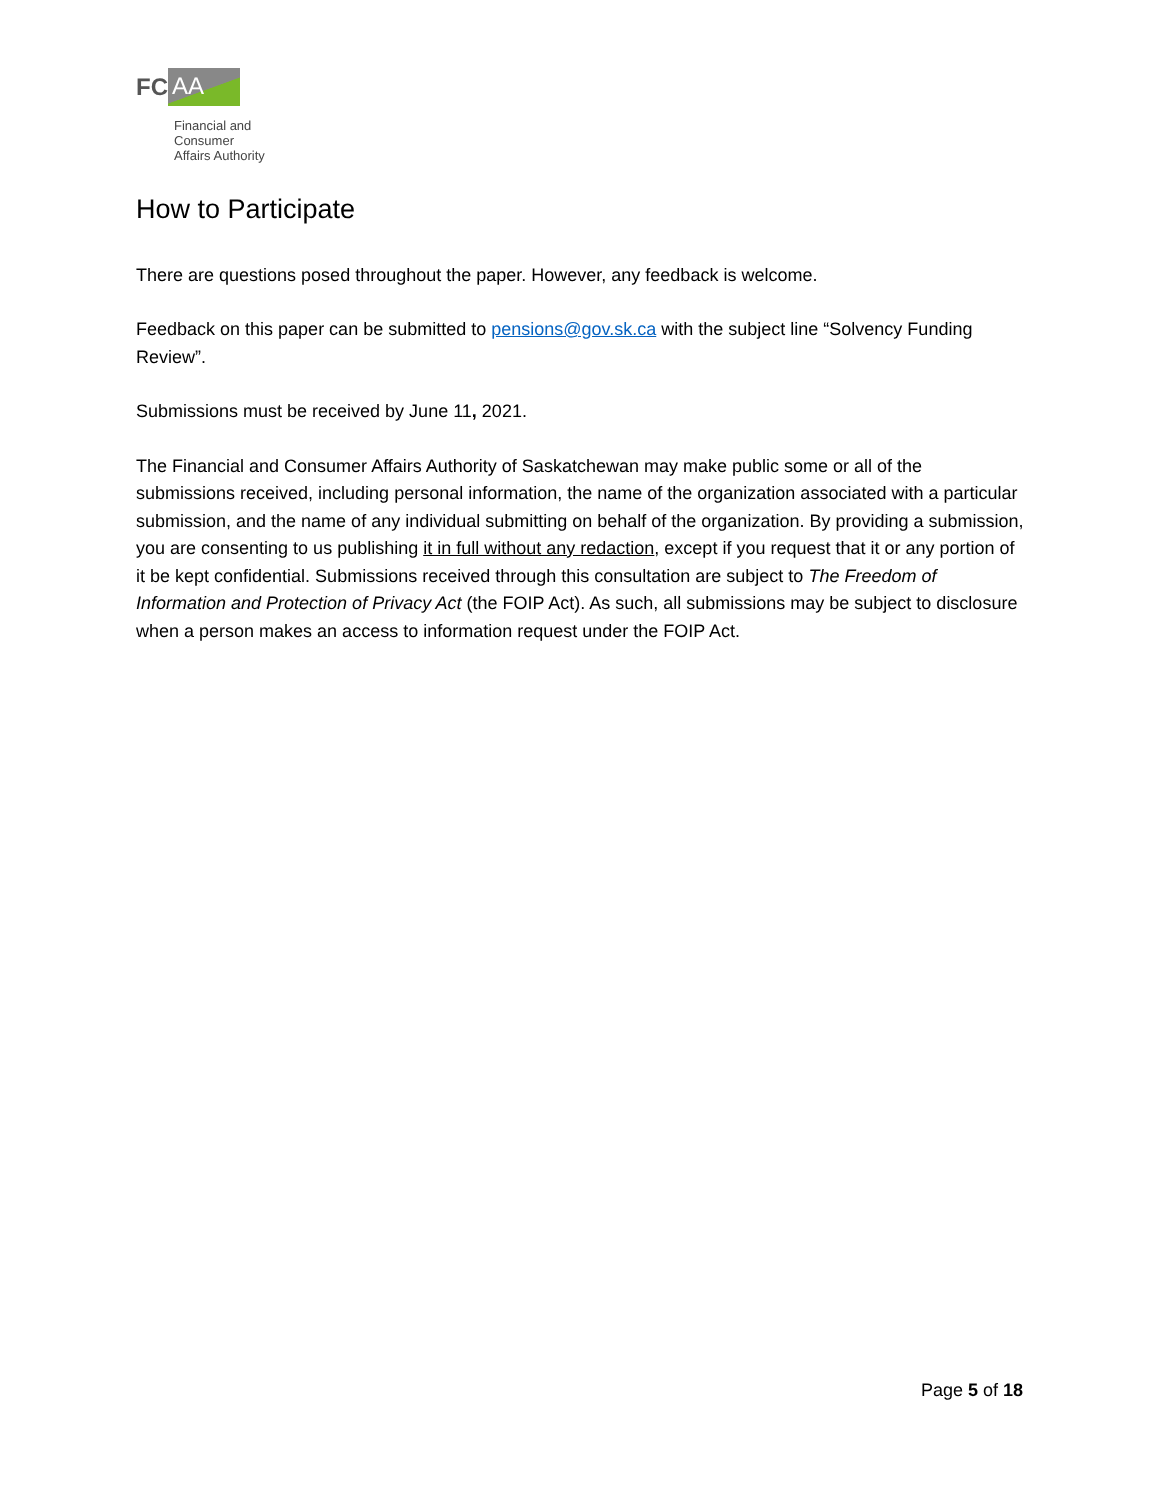FC AA
Financial and
Consumer
Affairs Authority
How to Participate
There are questions posed throughout the paper. However, any feedback is welcome.
Feedback on this paper can be submitted to pensions@gov.sk.ca with the subject line “Solvency Funding Review”.
Submissions must be received by June 11, 2021.
The Financial and Consumer Affairs Authority of Saskatchewan may make public some or all of the submissions received, including personal information, the name of the organization associated with a particular submission, and the name of any individual submitting on behalf of the organization. By providing a submission, you are consenting to us publishing it in full without any redaction, except if you request that it or any portion of it be kept confidential. Submissions received through this consultation are subject to The Freedom of Information and Protection of Privacy Act (the FOIP Act). As such, all submissions may be subject to disclosure when a person makes an access to information request under the FOIP Act.
Page 5 of 18